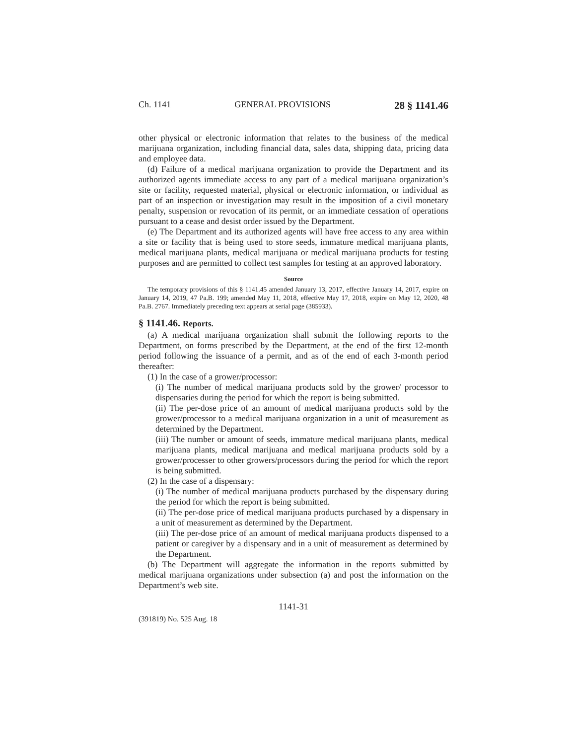Ch. 1141 GENERAL PROVISIONS 28 § 1141.46
other physical or electronic information that relates to the business of the medical marijuana organization, including financial data, sales data, shipping data, pricing data and employee data.
(d) Failure of a medical marijuana organization to provide the Department and its authorized agents immediate access to any part of a medical marijuana organization’s site or facility, requested material, physical or electronic information, or individual as part of an inspection or investigation may result in the imposition of a civil monetary penalty, suspension or revocation of its permit, or an immediate cessation of operations pursuant to a cease and desist order issued by the Department.
(e) The Department and its authorized agents will have free access to any area within a site or facility that is being used to store seeds, immature medical marijuana plants, medical marijuana plants, medical marijuana or medical marijuana products for testing purposes and are permitted to collect test samples for testing at an approved laboratory.
Source
The temporary provisions of this § 1141.45 amended January 13, 2017, effective January 14, 2017, expire on January 14, 2019, 47 Pa.B. 199; amended May 11, 2018, effective May 17, 2018, expire on May 12, 2020, 48 Pa.B. 2767. Immediately preceding text appears at serial page (385933).
§ 1141.46. Reports.
(a) A medical marijuana organization shall submit the following reports to the Department, on forms prescribed by the Department, at the end of the first 12-month period following the issuance of a permit, and as of the end of each 3-month period thereafter:
(1) In the case of a grower/processor:
(i) The number of medical marijuana products sold by the grower/ processor to dispensaries during the period for which the report is being submitted.
(ii) The per-dose price of an amount of medical marijuana products sold by the grower/processor to a medical marijuana organization in a unit of measurement as determined by the Department.
(iii) The number or amount of seeds, immature medical marijuana plants, medical marijuana plants, medical marijuana and medical marijuana products sold by a grower/processer to other growers/processors during the period for which the report is being submitted.
(2) In the case of a dispensary:
(i) The number of medical marijuana products purchased by the dispensary during the period for which the report is being submitted.
(ii) The per-dose price of medical marijuana products purchased by a dispensary in a unit of measurement as determined by the Department.
(iii) The per-dose price of an amount of medical marijuana products dispensed to a patient or caregiver by a dispensary and in a unit of measurement as determined by the Department.
(b) The Department will aggregate the information in the reports submitted by medical marijuana organizations under subsection (a) and post the information on the Department’s web site.
1141-31
(391819) No. 525 Aug. 18